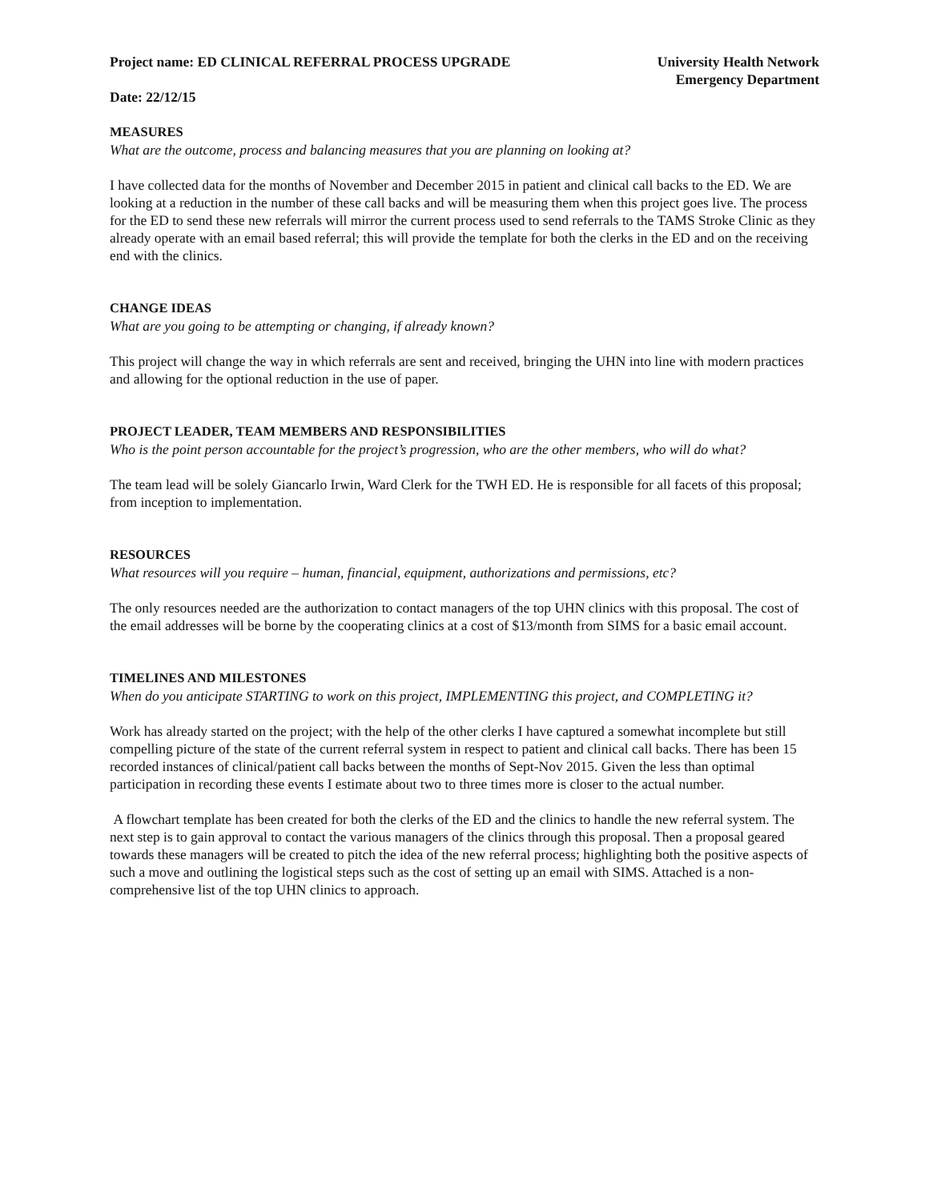Project name: ED CLINICAL REFERRAL PROCESS UPGRADE
University Health Network
Emergency Department
Date: 22/12/15
MEASURES
What are the outcome, process and balancing measures that you are planning on looking at?
I have collected data for the months of November and December 2015 in patient and clinical call backs to the ED. We are looking at a reduction in the number of these call backs and will be measuring them when this project goes live. The process for the ED to send these new referrals will mirror the current process used to send referrals to the TAMS Stroke Clinic as they already operate with an email based referral; this will provide the template for both the clerks in the ED and on the receiving end with the clinics.
CHANGE IDEAS
What are you going to be attempting or changing, if already known?
This project will change the way in which referrals are sent and received, bringing the UHN into line with modern practices and allowing for the optional reduction in the use of paper.
PROJECT LEADER, TEAM MEMBERS AND RESPONSIBILITIES
Who is the point person accountable for the project’s progression, who are the other members, who will do what?
The team lead will be solely Giancarlo Irwin, Ward Clerk for the TWH ED. He is responsible for all facets of this proposal; from inception to implementation.
RESOURCES
What resources will you require – human, financial, equipment, authorizations and permissions, etc?
The only resources needed are the authorization to contact managers of the top UHN clinics with this proposal. The cost of the email addresses will be borne by the cooperating clinics at a cost of $13/month from SIMS for a basic email account.
TIMELINES AND MILESTONES
When do you anticipate STARTING to work on this project, IMPLEMENTING this project, and COMPLETING it?
Work has already started on the project; with the help of the other clerks I have captured a somewhat incomplete but still compelling picture of the state of the current referral system in respect to patient and clinical call backs. There has been 15 recorded instances of clinical/patient call backs between the months of Sept-Nov 2015. Given the less than optimal participation in recording these events I estimate about two to three times more is closer to the actual number.
A flowchart template has been created for both the clerks of the ED and the clinics to handle the new referral system. The next step is to gain approval to contact the various managers of the clinics through this proposal. Then a proposal geared towards these managers will be created to pitch the idea of the new referral process; highlighting both the positive aspects of such a move and outlining the logistical steps such as the cost of setting up an email with SIMS. Attached is a non-comprehensive list of the top UHN clinics to approach.